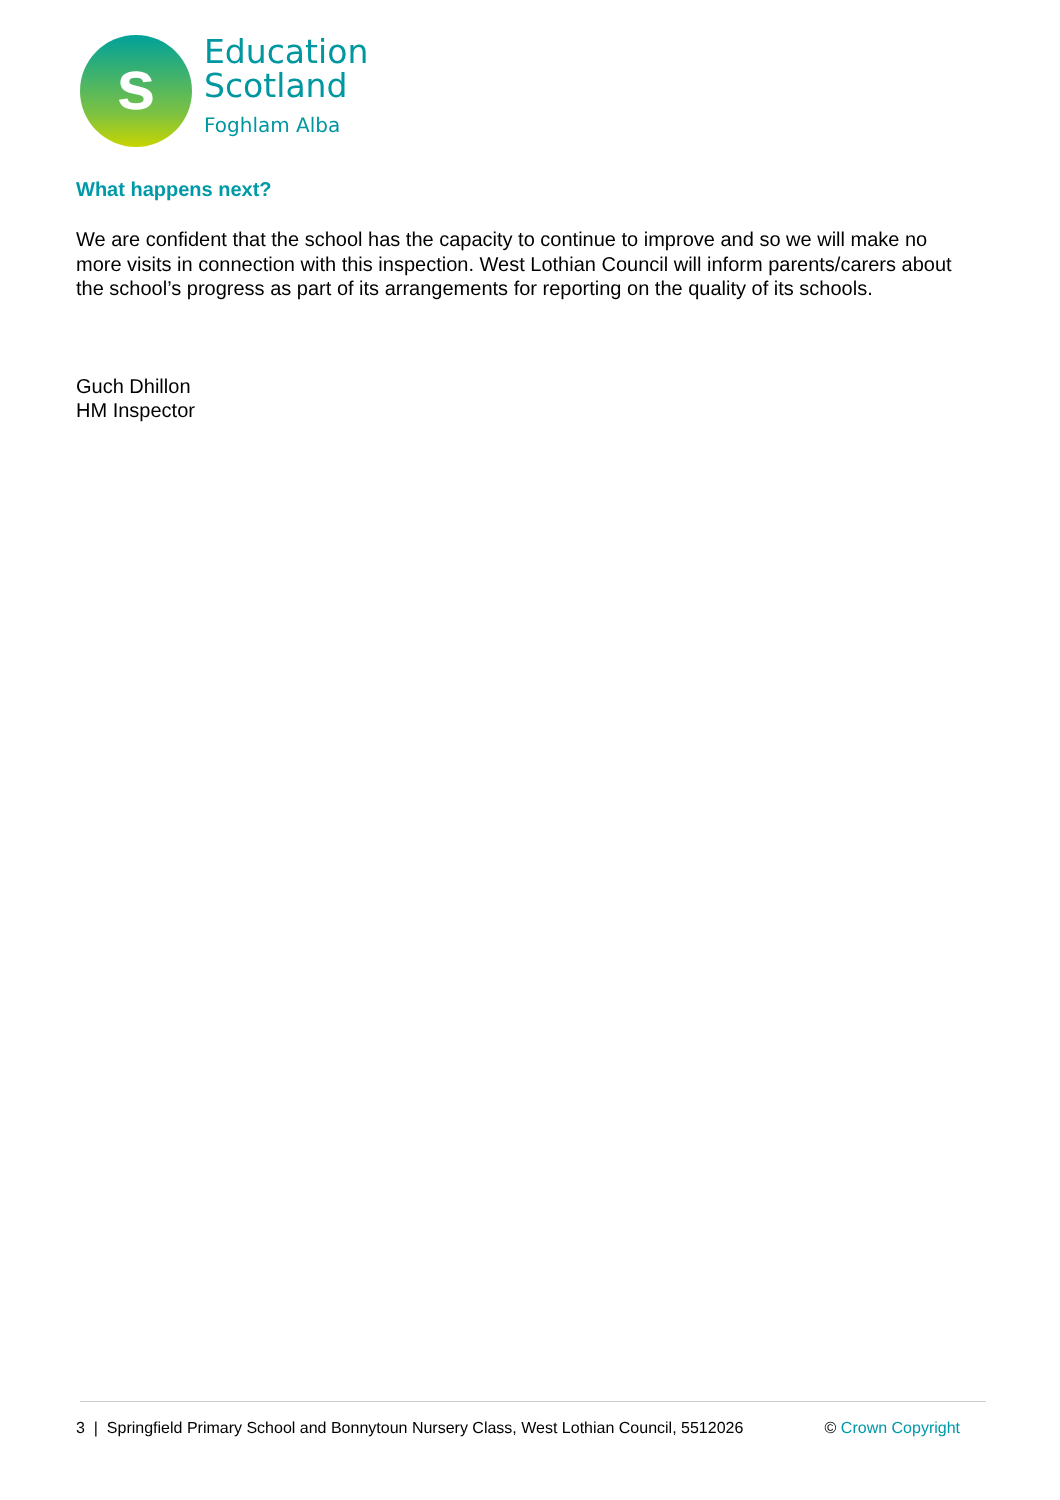s
Education
Scotland
Foghlam Alba
What happens next?
We are confident that the school has the capacity to continue to improve and so we will make no more visits in connection with this inspection. West Lothian Council will inform parents/carers about the school’s progress as part of its arrangements for reporting on the quality of its schools.
Guch Dhillon
HM Inspector
3 | Springfield Primary School and Bonnytoun Nursery Class, West Lothian Council, 5512026 © Crown Copyright